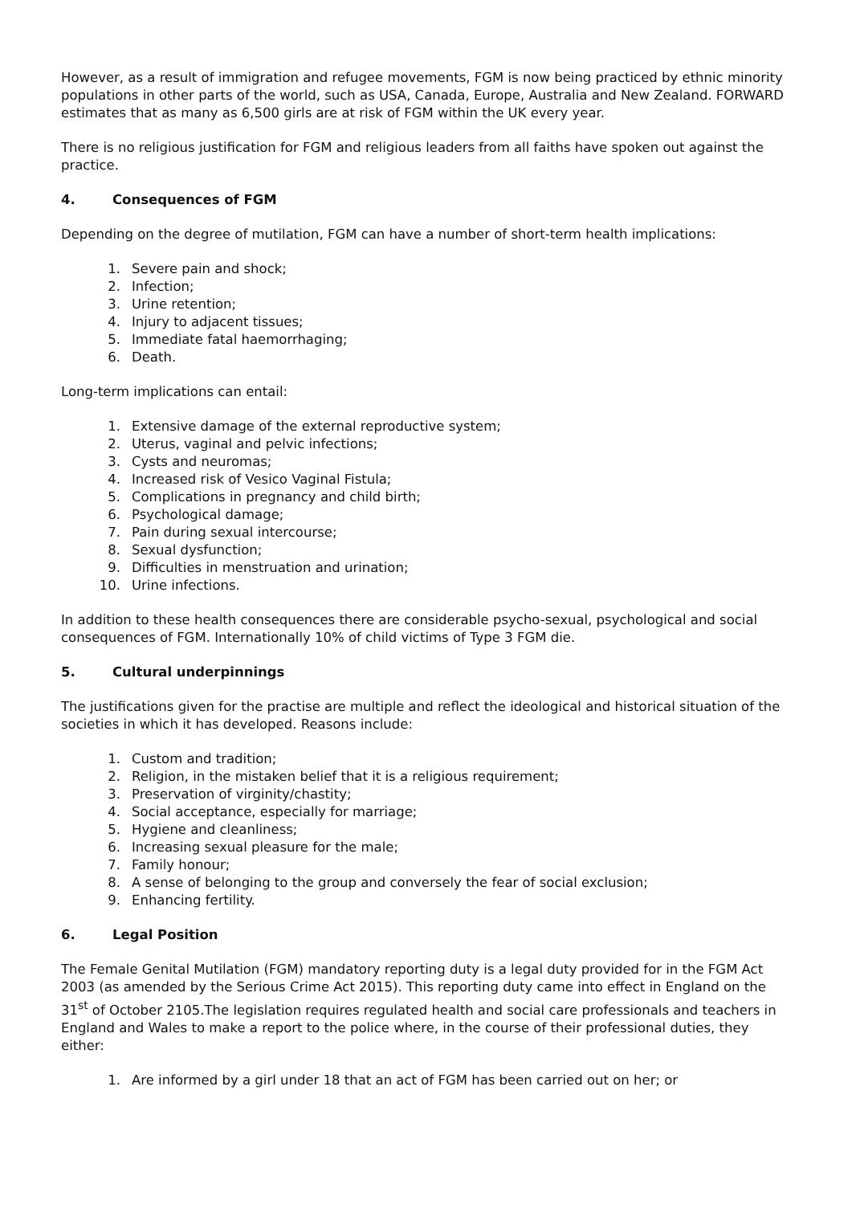However, as a result of immigration and refugee movements, FGM is now being practiced by ethnic minority populations in other parts of the world, such as USA, Canada, Europe, Australia and New Zealand. FORWARD estimates that as many as 6,500 girls are at risk of FGM within the UK every year.
There is no religious justification for FGM and religious leaders from all faiths have spoken out against the practice.
4. Consequences of FGM
Depending on the degree of mutilation, FGM can have a number of short-term health implications:
1. Severe pain and shock;
2. Infection;
3. Urine retention;
4. Injury to adjacent tissues;
5. Immediate fatal haemorrhaging;
6. Death.
Long-term implications can entail:
1. Extensive damage of the external reproductive system;
2. Uterus, vaginal and pelvic infections;
3. Cysts and neuromas;
4. Increased risk of Vesico Vaginal Fistula;
5. Complications in pregnancy and child birth;
6. Psychological damage;
7. Pain during sexual intercourse;
8. Sexual dysfunction;
9. Difficulties in menstruation and urination;
10. Urine infections.
In addition to these health consequences there are considerable psycho-sexual, psychological and social consequences of FGM. Internationally 10% of child victims of Type 3 FGM die.
5. Cultural underpinnings
The justifications given for the practise are multiple and reflect the ideological and historical situation of the societies in which it has developed. Reasons include:
1. Custom and tradition;
2. Religion, in the mistaken belief that it is a religious requirement;
3. Preservation of virginity/chastity;
4. Social acceptance, especially for marriage;
5. Hygiene and cleanliness;
6. Increasing sexual pleasure for the male;
7. Family honour;
8. A sense of belonging to the group and conversely the fear of social exclusion;
9. Enhancing fertility.
6. Legal Position
The Female Genital Mutilation (FGM) mandatory reporting duty is a legal duty provided for in the FGM Act 2003 (as amended by the Serious Crime Act 2015). This reporting duty came into effect in England on the 31<sup>st</sup> of October 2105.The legislation requires regulated health and social care professionals and teachers in England and Wales to make a report to the police where, in the course of their professional duties, they either:
1. Are informed by a girl under 18 that an act of FGM has been carried out on her; or